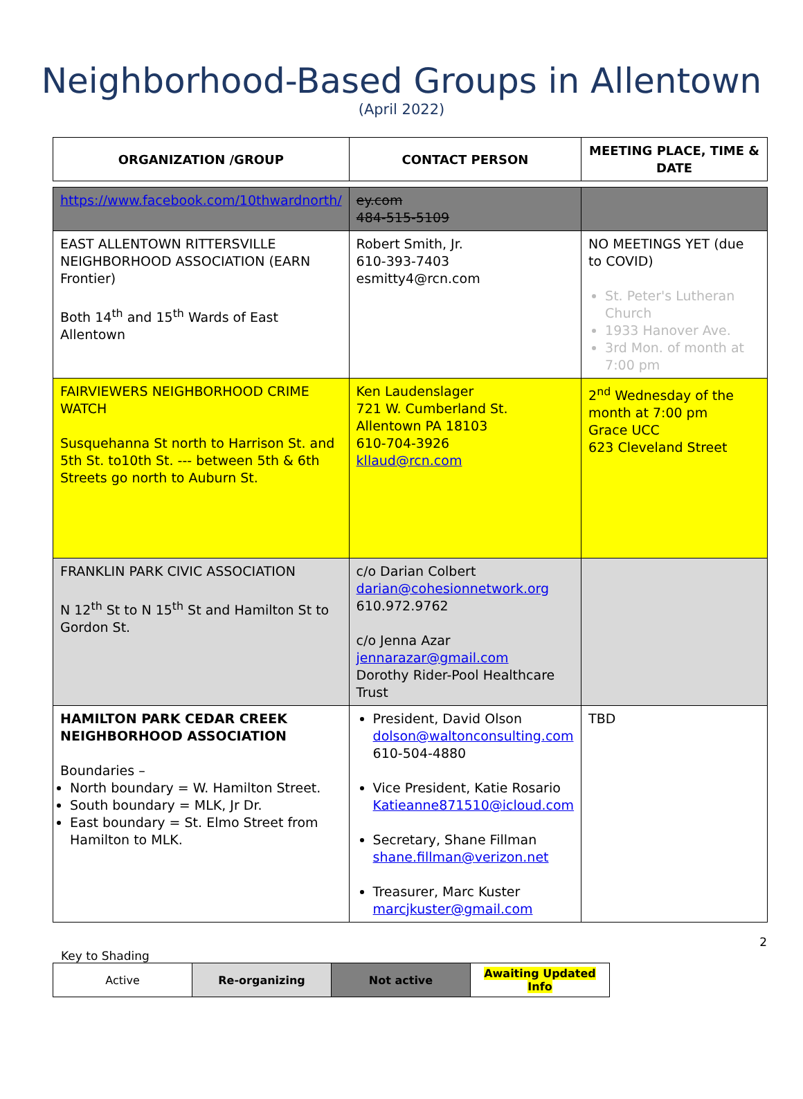Neighborhood-Based Groups in Allentown
(April 2022)
| ORGANIZATION /GROUP | CONTACT PERSON | MEETING PLACE, TIME & DATE |
| --- | --- | --- |
| https://www.facebook.com/10thwardnorth/ | ey.com 484-515-5109 | |
| EAST ALLENTOWN RITTERSVILLE NEIGHBORHOOD ASSOCIATION (EARN Frontier) Both 14<sup>th</sup> and 15<sup>th</sup> Wards of East Allentown | Robert Smith, Jr. 610-393-7403 esmitty4@rcn.com | NO MEETINGS YET (due to COVID) St. Peter's Lutheran Church 1933 Hanover Ave. 3rd Mon. of month at 7:00 pm |
| FAIRVIEWERS NEIGHBORHOOD CRIME WATCH Susquehanna St north to Harrison St. and 5th St. to10th St. --- between 5th & 6th Streets go north to Auburn St. | Ken Laudenslager 721 W. Cumberland St. Allentown PA 18103 610-704-3926 kllaud@rcn.com | 2<sup>nd</sup> Wednesday of the month at 7:00 pm Grace UCC 623 Cleveland Street |
| FRANKLIN PARK CIVIC ASSOCIATION N 12<sup>th</sup> St to N 15<sup>th</sup> St and Hamilton St to Gordon St. | c/o Darian Colbert darian@cohesionnetwork.org 610.972.9762 c/o Jenna Azar jennarazar@gmail.com Dorothy Rider-Pool Healthcare Trust | |
| HAMILTON PARK CEDAR CREEK NEIGHBORHOOD ASSOCIATION Boundaries – North boundary = W. Hamilton Street. South boundary = MLK, Jr Dr. East boundary = St. Elmo Street from Hamilton to MLK. | President, David Olson dolson@waltonconsulting.com 610-504-4880 Vice President, Katie Rosario Katieanne871510@icloud.com Secretary, Shane Fillman shane.fillman@verizon.net Treasurer, Marc Kuster marcjkuster@gmail.com | TBD |
2
Key to Shading
| Active | Re-organizing | Not active | Awaiting Updated Info |